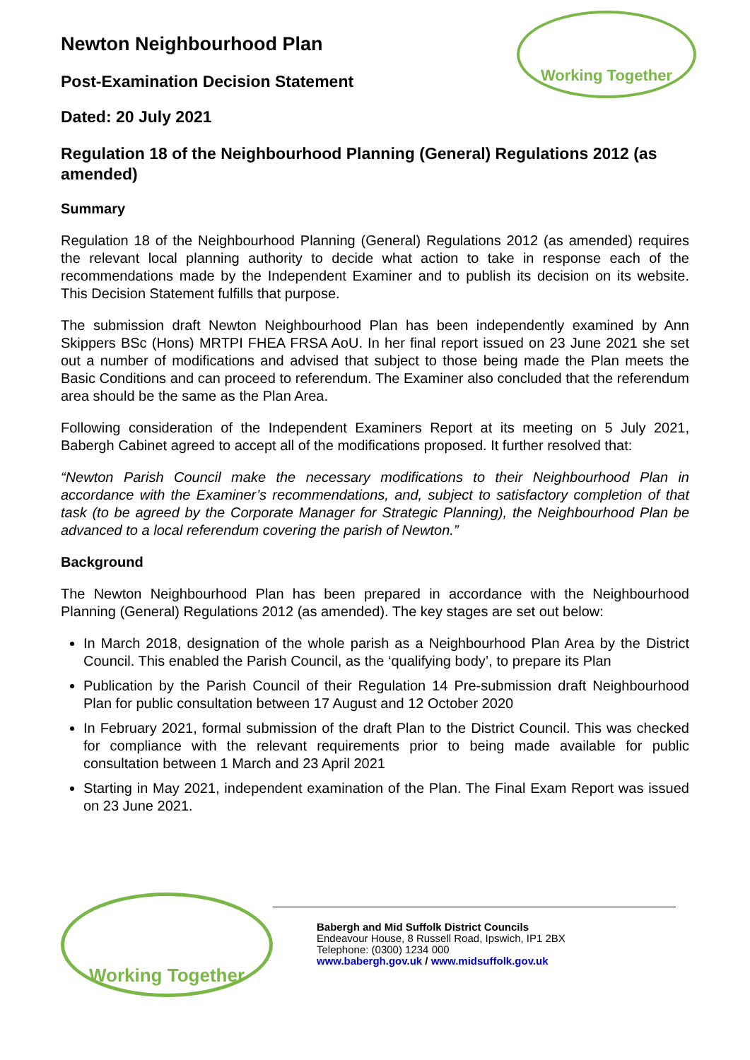Working Together
Newton Neighbourhood Plan
Post-Examination Decision Statement
Dated: 20 July 2021
Regulation 18 of the Neighbourhood Planning (General) Regulations 2012 (as amended)
Summary
Regulation 18 of the Neighbourhood Planning (General) Regulations 2012 (as amended) requires the relevant local planning authority to decide what action to take in response each of the recommendations made by the Independent Examiner and to publish its decision on its website. This Decision Statement fulfills that purpose.
The submission draft Newton Neighbourhood Plan has been independently examined by Ann Skippers BSc (Hons) MRTPI FHEA FRSA AoU. In her final report issued on 23 June 2021 she set out a number of modifications and advised that subject to those being made the Plan meets the Basic Conditions and can proceed to referendum. The Examiner also concluded that the referendum area should be the same as the Plan Area.
Following consideration of the Independent Examiners Report at its meeting on 5 July 2021, Babergh Cabinet agreed to accept all of the modifications proposed. It further resolved that:
“Newton Parish Council make the necessary modifications to their Neighbourhood Plan in accordance with the Examiner’s recommendations, and, subject to satisfactory completion of that task (to be agreed by the Corporate Manager for Strategic Planning), the Neighbourhood Plan be advanced to a local referendum covering the parish of Newton.”
Background
The Newton Neighbourhood Plan has been prepared in accordance with the Neighbourhood Planning (General) Regulations 2012 (as amended). The key stages are set out below:
In March 2018, designation of the whole parish as a Neighbourhood Plan Area by the District Council. This enabled the Parish Council, as the ‘qualifying body’, to prepare its Plan
Publication by the Parish Council of their Regulation 14 Pre-submission draft Neighbourhood Plan for public consultation between 17 August and 12 October 2020
In February 2021, formal submission of the draft Plan to the District Council. This was checked for compliance with the relevant requirements prior to being made available for public consultation between 1 March and 23 April 2021
Starting in May 2021, independent examination of the Plan. The Final Exam Report was issued on 23 June 2021.
Working Together
Babergh and Mid Suffolk District Councils
Endeavour House, 8 Russell Road, Ipswich, IP1 2BX
Telephone: (0300) 1234 000
www.babergh.gov.uk / www.midsuffolk.gov.uk